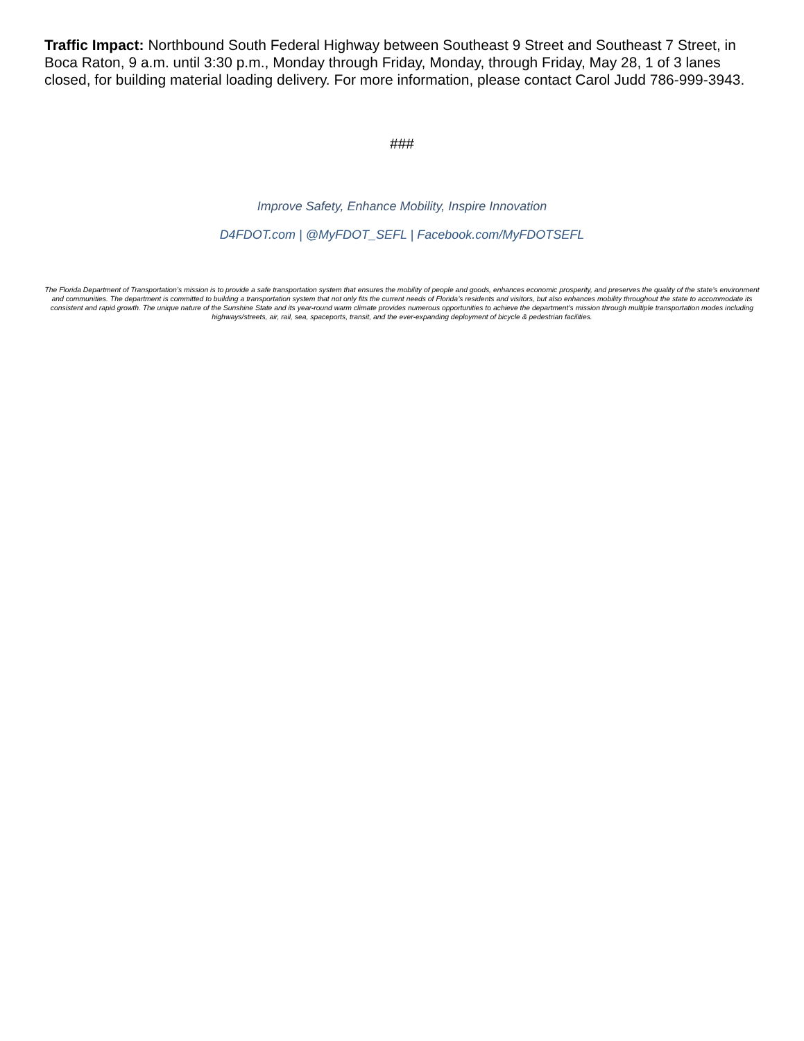Traffic Impact: Northbound South Federal Highway between Southeast 9 Street and Southeast 7 Street, in Boca Raton, 9 a.m. until 3:30 p.m., Monday through Friday, Monday, through Friday, May 28, 1 of 3 lanes closed, for building material loading delivery. For more information, please contact Carol Judd 786-999-3943.
###
Improve Safety, Enhance Mobility, Inspire Innovation
D4FDOT.com | @MyFDOT_SEFL | Facebook.com/MyFDOTSEFL
The Florida Department of Transportation’s mission is to provide a safe transportation system that ensures the mobility of people and goods, enhances economic prosperity, and preserves the quality of the state’s environment and communities. The department is committed to building a transportation system that not only fits the current needs of Florida’s residents and visitors, but also enhances mobility throughout the state to accommodate its consistent and rapid growth. The unique nature of the Sunshine State and its year-round warm climate provides numerous opportunities to achieve the department’s mission through multiple transportation modes including highways/streets, air, rail, sea, spaceports, transit, and the ever-expanding deployment of bicycle & pedestrian facilities.